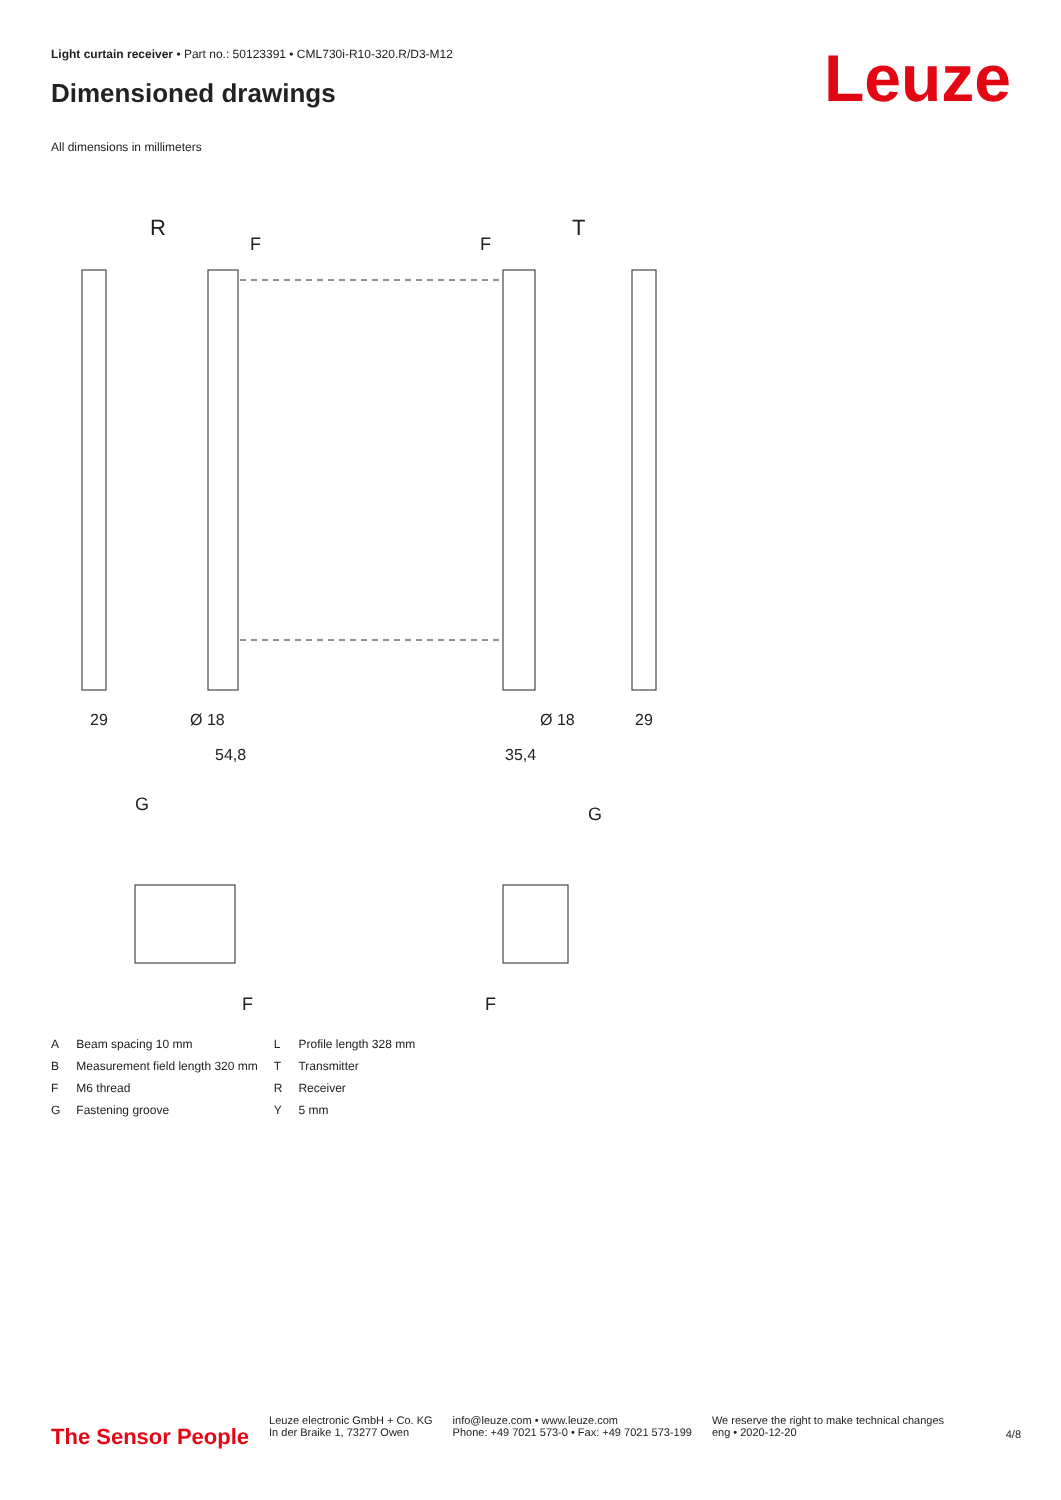Light curtain receiver • Part no.: 50123391 • CML730i-R10-320.R/D3-M12
Dimensioned drawings Leuze
All dimensions in millimeters
R
T
F
F
29
Ø 18
Ø 18
29
54,8
35,4
G
G
F
F
| A | Beam spacing 10 mm | L | Profile length 328 mm |
| B | Measurement field length 320 mm | T | Transmitter |
| F | M6 thread | R | Receiver |
| G | Fastening groove | Y | 5 mm |
The Sensor People
Leuze electronic GmbH + Co. KG
In der Braike 1, 73277 Owen
info@leuze.com • www.leuze.com
Phone: +49 7021 573-0 • Fax: +49 7021 573-199
We reserve the right to make technical changes
eng • 2020-12-20
4/8